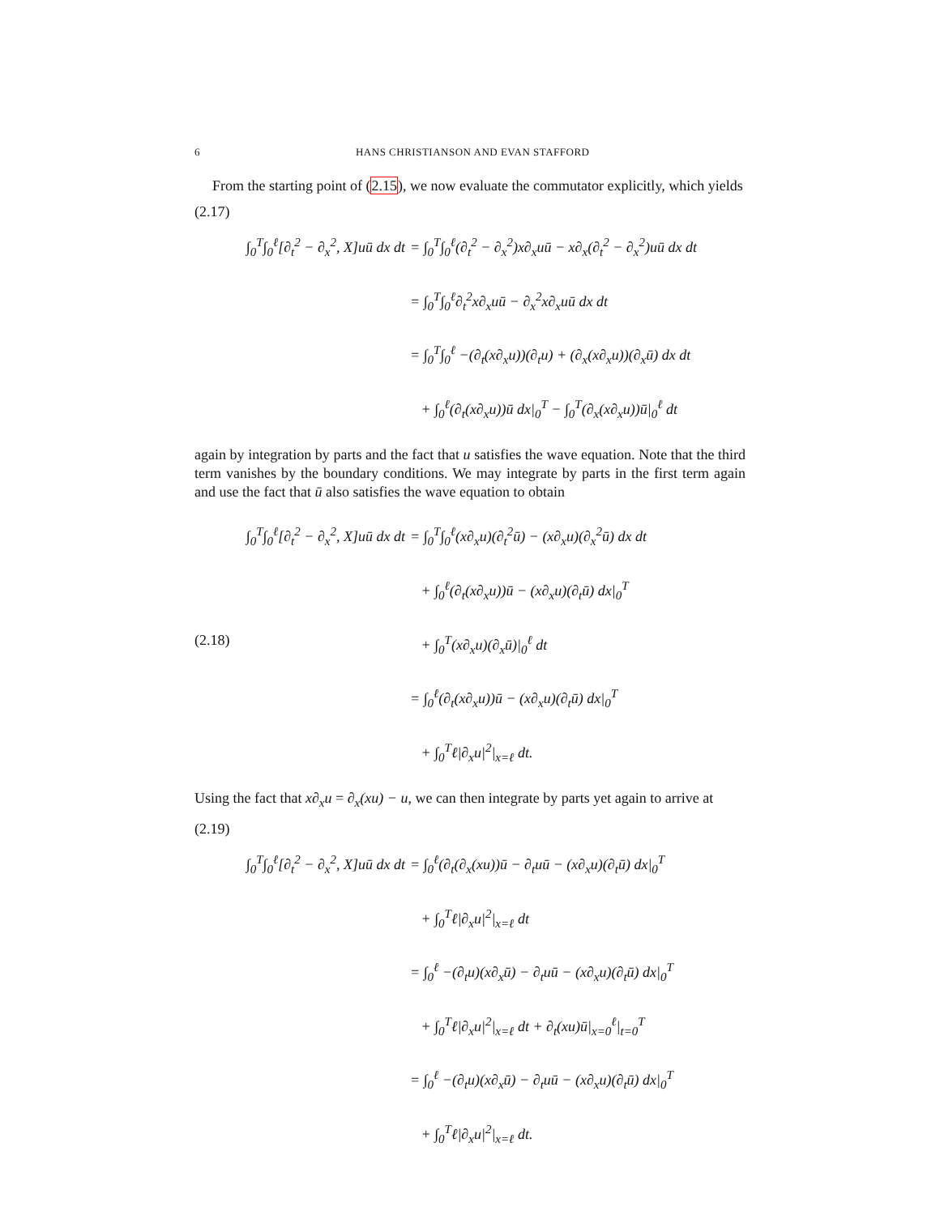6 HANS CHRISTIANSON AND EVAN STAFFORD
From the starting point of (2.15), we now evaluate the commutator explicitly, which yields
(2.17)
∫<sub>0</sub><sup>T</sup>∫<sub>0</sub><sup>ℓ</sup>[∂<sub>t</sub><sup>2</sup> − ∂<sub>x</sub><sup>2</sup>, X]uū dx dt
= ∫<sub>0</sub><sup>T</sup>∫<sub>0</sub><sup>ℓ</sup>(∂<sub>t</sub><sup>2</sup> − ∂<sub>x</sub><sup>2</sup>)x∂<sub>x</sub>uū − x∂<sub>x</sub>(∂<sub>t</sub><sup>2</sup> − ∂<sub>x</sub><sup>2</sup>)uū dx dt
= ∫<sub>0</sub><sup>T</sup>∫<sub>0</sub><sup>ℓ</sup>∂<sub>t</sub><sup>2</sup>x∂<sub>x</sub>uū − ∂<sub>x</sub><sup>2</sup>x∂<sub>x</sub>uū dx dt
= ∫<sub>0</sub><sup>T</sup>∫<sub>0</sub><sup>ℓ</sup> −(∂<sub>t</sub>(x∂<sub>x</sub>u))(∂<sub>t</sub>u) + (∂<sub>x</sub>(x∂<sub>x</sub>u))(∂<sub>x</sub>ū) dx dt
+ ∫<sub>0</sub><sup>ℓ</sup>(∂<sub>t</sub>(x∂<sub>x</sub>u))ū dx|<sub>0</sub><sup>T</sup> − ∫<sub>0</sub><sup>T</sup>(∂<sub>x</sub>(x∂<sub>x</sub>u))ū|<sub>0</sub><sup>ℓ</sup> dt
again by integration by parts and the fact that u satisfies the wave equation. Note that the third term vanishes by the boundary conditions. We may integrate by parts in the first term again and use the fact that ū also satisfies the wave equation to obtain
∫<sub>0</sub><sup>T</sup>∫<sub>0</sub><sup>ℓ</sup>[∂<sub>t</sub><sup>2</sup> − ∂<sub>x</sub><sup>2</sup>, X]uū dx dt
= ∫<sub>0</sub><sup>T</sup>∫<sub>0</sub><sup>ℓ</sup>(x∂<sub>x</sub>u)(∂<sub>t</sub><sup>2</sup>ū) − (x∂<sub>x</sub>u)(∂<sub>x</sub><sup>2</sup>ū) dx dt
+ ∫<sub>0</sub><sup>ℓ</sup>(∂<sub>t</sub>(x∂<sub>x</sub>u))ū − (x∂<sub>x</sub>u)(∂<sub>t</sub>ū) dx|<sub>0</sub><sup>T</sup>
(2.18) + ∫<sub>0</sub><sup>T</sup>(x∂<sub>x</sub>u)(∂<sub>x</sub>ū)|<sub>0</sub><sup>ℓ</sup> dt
= ∫<sub>0</sub><sup>ℓ</sup>(∂<sub>t</sub>(x∂<sub>x</sub>u))ū − (x∂<sub>x</sub>u)(∂<sub>t</sub>ū) dx|<sub>0</sub><sup>T</sup>
+ ∫<sub>0</sub><sup>T</sup>ℓ|∂<sub>x</sub>u|<sup>2</sup>|<sub>x=ℓ</sub> dt.
Using the fact that x∂<sub>x</sub>u = ∂<sub>x</sub>(xu) − u, we can then integrate by parts yet again to arrive at
(2.19)
∫<sub>0</sub><sup>T</sup>∫<sub>0</sub><sup>ℓ</sup>[∂<sub>t</sub><sup>2</sup> − ∂<sub>x</sub><sup>2</sup>, X]uū dx dt
= ∫<sub>0</sub><sup>ℓ</sup>(∂<sub>t</sub>(∂<sub>x</sub>(xu))ū − ∂<sub>t</sub>uū − (x∂<sub>x</sub>u)(∂<sub>t</sub>ū) dx|<sub>0</sub><sup>T</sup>
+ ∫<sub>0</sub><sup>T</sup>ℓ|∂<sub>x</sub>u|<sup>2</sup>|<sub>x=ℓ</sub> dt
= ∫<sub>0</sub><sup>ℓ</sup> −(∂<sub>t</sub>u)(x∂<sub>x</sub>ū) − ∂<sub>t</sub>uū − (x∂<sub>x</sub>u)(∂<sub>t</sub>ū) dx|<sub>0</sub><sup>T</sup>
+ ∫<sub>0</sub><sup>T</sup>ℓ|∂<sub>x</sub>u|<sup>2</sup>|<sub>x=ℓ</sub> dt + ∂<sub>t</sub>(xu)ū|<sub>x=0</sub><sup>ℓ</sup>|<sub>t=0</sub><sup>T</sup>
= ∫<sub>0</sub><sup>ℓ</sup> −(∂<sub>t</sub>u)(x∂<sub>x</sub>ū) − ∂<sub>t</sub>uū − (x∂<sub>x</sub>u)(∂<sub>t</sub>ū) dx|<sub>0</sub><sup>T</sup>
+ ∫<sub>0</sub><sup>T</sup>ℓ|∂<sub>x</sub>u|<sup>2</sup>|<sub>x=ℓ</sub> dt.